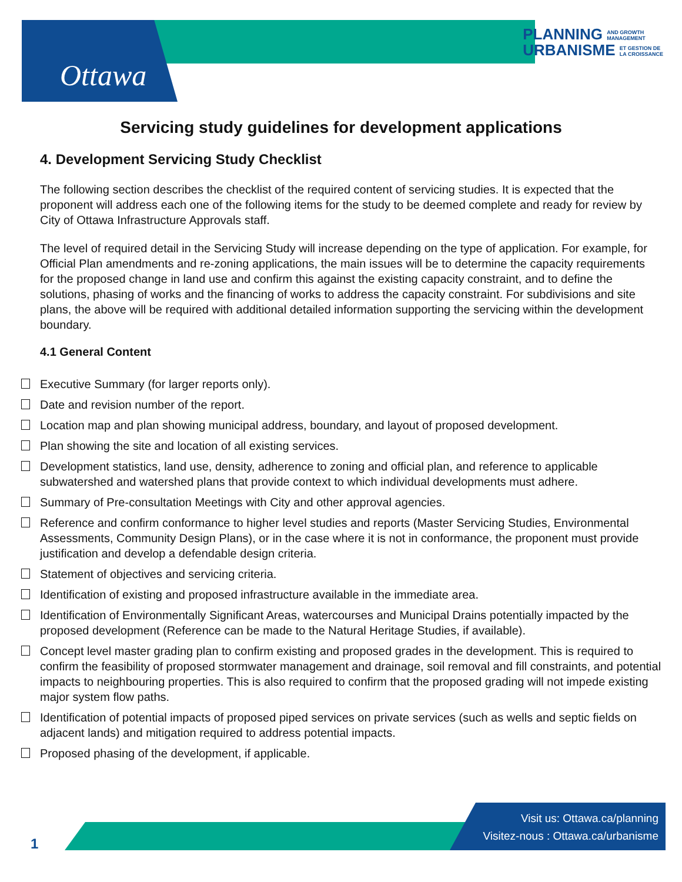Ottawa
PLANNING AND GROWTH
MANAGEMENT
URBANISME ET GESTION DE
LA CROISSANCE
Servicing study guidelines for development applications
4. Development Servicing Study Checklist
The following section describes the checklist of the required content of servicing studies. It is expected that the proponent will address each one of the following items for the study to be deemed complete and ready for review by City of Ottawa Infrastructure Approvals staff.
The level of required detail in the Servicing Study will increase depending on the type of application. For example, for Official Plan amendments and re-zoning applications, the main issues will be to determine the capacity requirements for the proposed change in land use and confirm this against the existing capacity constraint, and to define the solutions, phasing of works and the financing of works to address the capacity constraint. For subdivisions and site plans, the above will be required with additional detailed information supporting the servicing within the development boundary.
4.1 General Content
Executive Summary (for larger reports only).
Date and revision number of the report.
Location map and plan showing municipal address, boundary, and layout of proposed development.
Plan showing the site and location of all existing services.
Development statistics, land use, density, adherence to zoning and official plan, and reference to applicable subwatershed and watershed plans that provide context to which individual developments must adhere.
Summary of Pre-consultation Meetings with City and other approval agencies.
Reference and confirm conformance to higher level studies and reports (Master Servicing Studies, Environmental Assessments, Community Design Plans), or in the case where it is not in conformance, the proponent must provide justification and develop a defendable design criteria.
Statement of objectives and servicing criteria.
Identification of existing and proposed infrastructure available in the immediate area.
Identification of Environmentally Significant Areas, watercourses and Municipal Drains potentially impacted by the proposed development (Reference can be made to the Natural Heritage Studies, if available).
Concept level master grading plan to confirm existing and proposed grades in the development. This is required to confirm the feasibility of proposed stormwater management and drainage, soil removal and fill constraints, and potential impacts to neighbouring properties. This is also required to confirm that the proposed grading will not impede existing major system flow paths.
Identification of potential impacts of proposed piped services on private services (such as wells and septic fields on adjacent lands) and mitigation required to address potential impacts.
Proposed phasing of the development, if applicable.
1
Visit us: Ottawa.ca/planning
Visitez-nous : Ottawa.ca/urbanisme